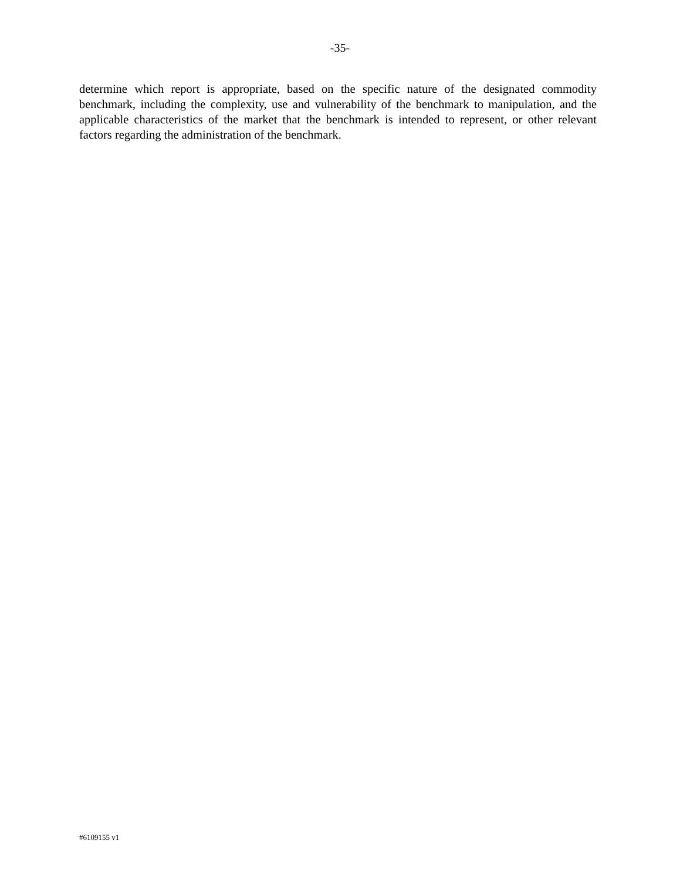-35-
determine which report is appropriate, based on the specific nature of the designated commodity benchmark, including the complexity, use and vulnerability of the benchmark to manipulation, and the applicable characteristics of the market that the benchmark is intended to represent, or other relevant factors regarding the administration of the benchmark.
#6109155 v1